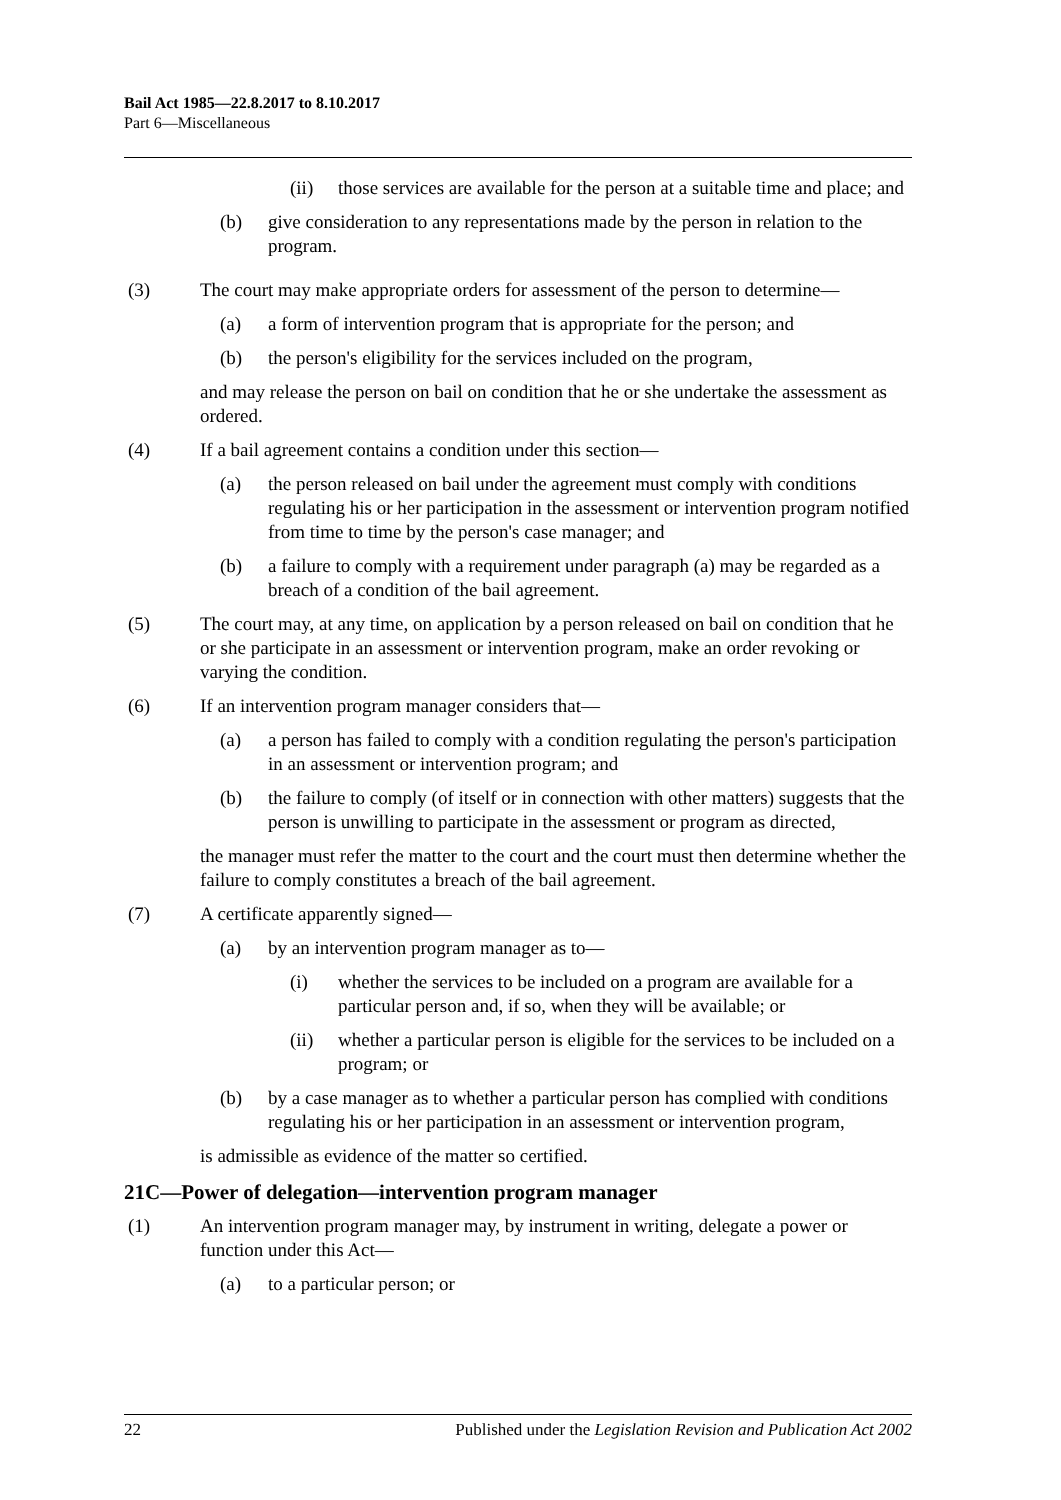Bail Act 1985—22.8.2017 to 8.10.2017
Part 6—Miscellaneous
(ii) those services are available for the person at a suitable time and place; and
(b) give consideration to any representations made by the person in relation to the program.
(3) The court may make appropriate orders for assessment of the person to determine—
(a) a form of intervention program that is appropriate for the person; and
(b) the person's eligibility for the services included on the program,
and may release the person on bail on condition that he or she undertake the assessment as ordered.
(4) If a bail agreement contains a condition under this section—
(a) the person released on bail under the agreement must comply with conditions regulating his or her participation in the assessment or intervention program notified from time to time by the person's case manager; and
(b) a failure to comply with a requirement under paragraph (a) may be regarded as a breach of a condition of the bail agreement.
(5) The court may, at any time, on application by a person released on bail on condition that he or she participate in an assessment or intervention program, make an order revoking or varying the condition.
(6) If an intervention program manager considers that—
(a) a person has failed to comply with a condition regulating the person's participation in an assessment or intervention program; and
(b) the failure to comply (of itself or in connection with other matters) suggests that the person is unwilling to participate in the assessment or program as directed,
the manager must refer the matter to the court and the court must then determine whether the failure to comply constitutes a breach of the bail agreement.
(7) A certificate apparently signed—
(a) by an intervention program manager as to—
(i) whether the services to be included on a program are available for a particular person and, if so, when they will be available; or
(ii) whether a particular person is eligible for the services to be included on a program; or
(b) by a case manager as to whether a particular person has complied with conditions regulating his or her participation in an assessment or intervention program,
is admissible as evidence of the matter so certified.
21C—Power of delegation—intervention program manager
(1) An intervention program manager may, by instrument in writing, delegate a power or function under this Act—
(a) to a particular person; or
22 Published under the Legislation Revision and Publication Act 2002